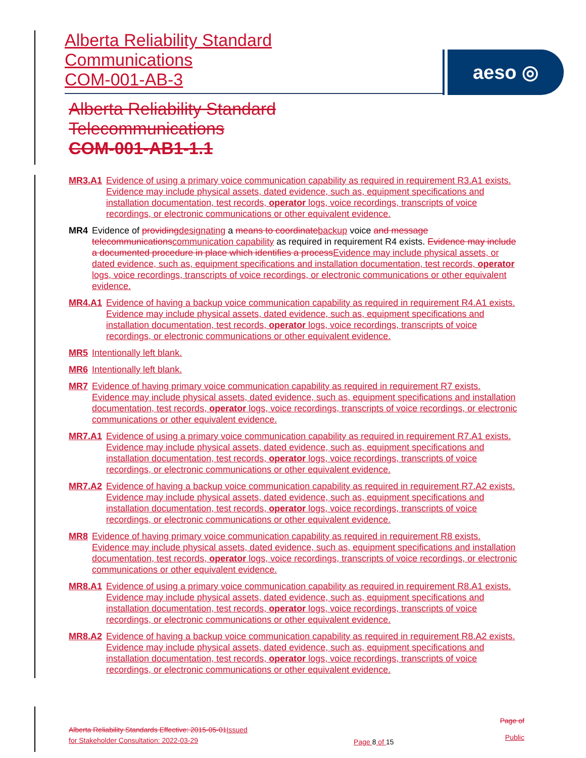Alberta Reliability Standard
Communications
COM-001-AB-3
aeso ◎
Alberta Reliability Standard
Telecommunications
COM-001-AB1-1.1
MR3.A1 Evidence of using a primary voice communication capability as required in requirement R3.A1 exists. Evidence may include physical assets, dated evidence, such as, equipment specifications and installation documentation, test records, operator logs, voice recordings, transcripts of voice recordings, or electronic communications or other equivalent evidence.
MR4 Evidence of providing designating a means to coordinate backup voice and message telecommunications communication capability as required in requirement R4 exists. Evidence may include a documented procedure in place which identifies a process Evidence may include physical assets, or dated evidence, such as, equipment specifications and installation documentation, test records, operator logs, voice recordings, transcripts of voice recordings, or electronic communications or other equivalent evidence.
MR4.A1 Evidence of having a backup voice communication capability as required in requirement R4.A1 exists. Evidence may include physical assets, dated evidence, such as, equipment specifications and installation documentation, test records, operator logs, voice recordings, transcripts of voice recordings, or electronic communications or other equivalent evidence.
MR5 Intentionally left blank.
MR6 Intentionally left blank.
MR7 Evidence of having primary voice communication capability as required in requirement R7 exists. Evidence may include physical assets, dated evidence, such as, equipment specifications and installation documentation, test records, operator logs, voice recordings, transcripts of voice recordings, or electronic communications or other equivalent evidence.
MR7.A1 Evidence of using a primary voice communication capability as required in requirement R7.A1 exists. Evidence may include physical assets, dated evidence, such as, equipment specifications and installation documentation, test records, operator logs, voice recordings, transcripts of voice recordings, or electronic communications or other equivalent evidence.
MR7.A2 Evidence of having a backup voice communication capability as required in requirement R7.A2 exists. Evidence may include physical assets, dated evidence, such as, equipment specifications and installation documentation, test records, operator logs, voice recordings, transcripts of voice recordings, or electronic communications or other equivalent evidence.
MR8 Evidence of having primary voice communication capability as required in requirement R8 exists. Evidence may include physical assets, dated evidence, such as, equipment specifications and installation documentation, test records, operator logs, voice recordings, transcripts of voice recordings, or electronic communications or other equivalent evidence.
MR8.A1 Evidence of using a primary voice communication capability as required in requirement R8.A1 exists. Evidence may include physical assets, dated evidence, such as, equipment specifications and installation documentation, test records, operator logs, voice recordings, transcripts of voice recordings, or electronic communications or other equivalent evidence.
MR8.A2 Evidence of having a backup voice communication capability as required in requirement R8.A2 exists. Evidence may include physical assets, dated evidence, such as, equipment specifications and installation documentation, test records, operator logs, voice recordings, transcripts of voice recordings, or electronic communications or other equivalent evidence.
Alberta Reliability Standards Effective: 2015-05-01 Issued
for Stakeholder Consultation: 2022-03-29
Page 8 of 15
Page of
Public